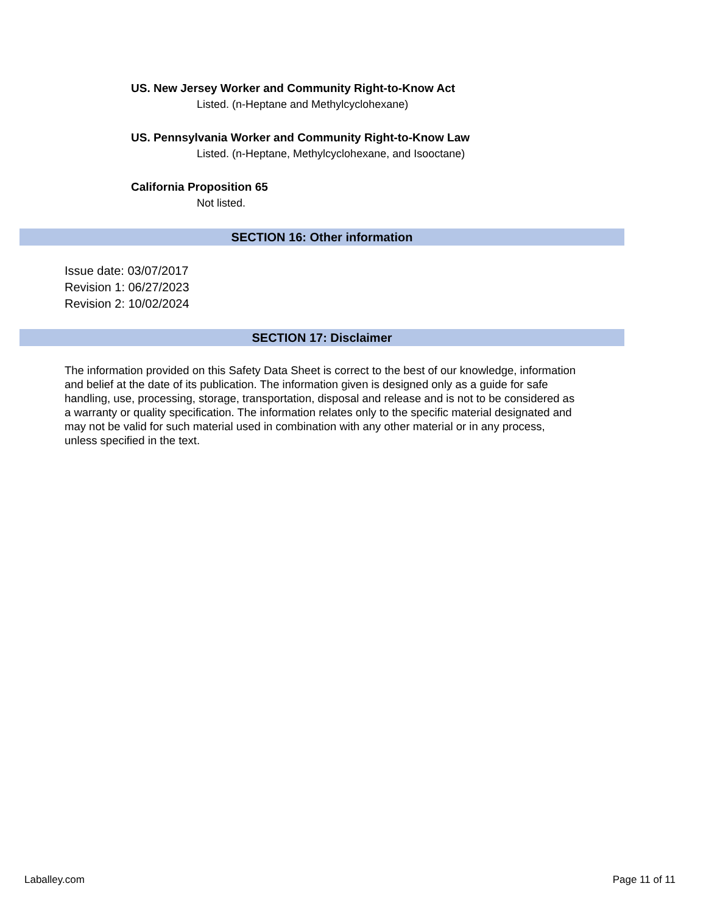US. New Jersey Worker and Community Right-to-Know Act
Listed. (n-Heptane and Methylcyclohexane)
US. Pennsylvania Worker and Community Right-to-Know Law
Listed. (n-Heptane, Methylcyclohexane, and Isooctane)
California Proposition 65
Not listed.
SECTION 16: Other information
Issue date: 03/07/2017
Revision 1: 06/27/2023
Revision 2: 10/02/2024
SECTION 17: Disclaimer
The information provided on this Safety Data Sheet is correct to the best of our knowledge, information and belief at the date of its publication. The information given is designed only as a guide for safe handling, use, processing, storage, transportation, disposal and release and is not to be considered as a warranty or quality specification. The information relates only to the specific material designated and may not be valid for such material used in combination with any other material or in any process, unless specified in the text.
Laballey.com Page 11 of 11